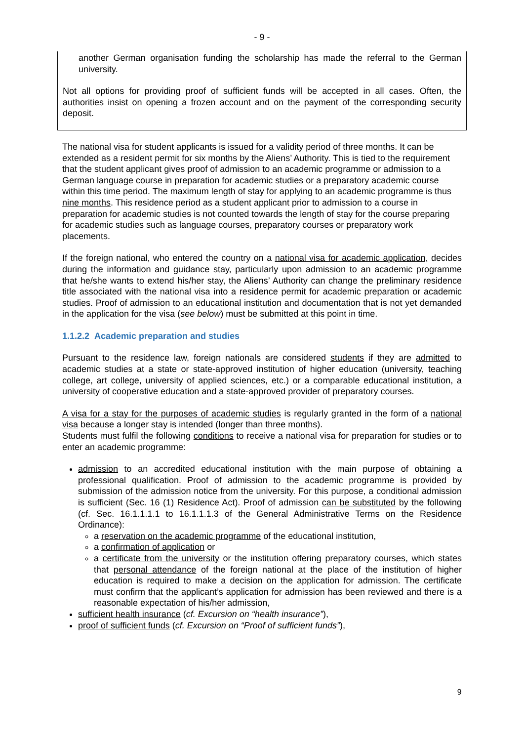- 9 -
another German organisation funding the scholarship has made the referral to the German university.
Not all options for providing proof of sufficient funds will be accepted in all cases. Often, the authorities insist on opening a frozen account and on the payment of the corresponding security deposit.
The national visa for student applicants is issued for a validity period of three months. It can be extended as a resident permit for six months by the Aliens’ Authority. This is tied to the requirement that the student applicant gives proof of admission to an academic programme or admission to a German language course in preparation for academic studies or a preparatory academic course within this time period. The maximum length of stay for applying to an academic programme is thus nine months. This residence period as a student applicant prior to admission to a course in preparation for academic studies is not counted towards the length of stay for the course preparing for academic studies such as language courses, preparatory courses or preparatory work placements.
If the foreign national, who entered the country on a national visa for academic application, decides during the information and guidance stay, particularly upon admission to an academic programme that he/she wants to extend his/her stay, the Aliens’ Authority can change the preliminary residence title associated with the national visa into a residence permit for academic preparation or academic studies. Proof of admission to an educational institution and documentation that is not yet demanded in the application for the visa (see below) must be submitted at this point in time.
1.1.2.2 Academic preparation and studies
Pursuant to the residence law, foreign nationals are considered students if they are admitted to academic studies at a state or state-approved institution of higher education (university, teaching college, art college, university of applied sciences, etc.) or a comparable educational institution, a university of cooperative education and a state-approved provider of preparatory courses.
A visa for a stay for the purposes of academic studies is regularly granted in the form of a national visa because a longer stay is intended (longer than three months).
Students must fulfil the following conditions to receive a national visa for preparation for studies or to enter an academic programme:
admission to an accredited educational institution with the main purpose of obtaining a professional qualification. Proof of admission to the academic programme is provided by submission of the admission notice from the university. For this purpose, a conditional admission is sufficient (Sec. 16 (1) Residence Act). Proof of admission can be substituted by the following (cf. Sec. 16.1.1.1.1 to 16.1.1.1.3 of the General Administrative Terms on the Residence Ordinance):
a reservation on the academic programme of the educational institution,
a confirmation of application or
a certificate from the university or the institution offering preparatory courses, which states that personal attendance of the foreign national at the place of the institution of higher education is required to make a decision on the application for admission. The certificate must confirm that the applicant’s application for admission has been reviewed and there is a reasonable expectation of his/her admission,
sufficient health insurance (cf. Excursion on “health insurance”),
proof of sufficient funds (cf. Excursion on “Proof of sufficient funds”),
9